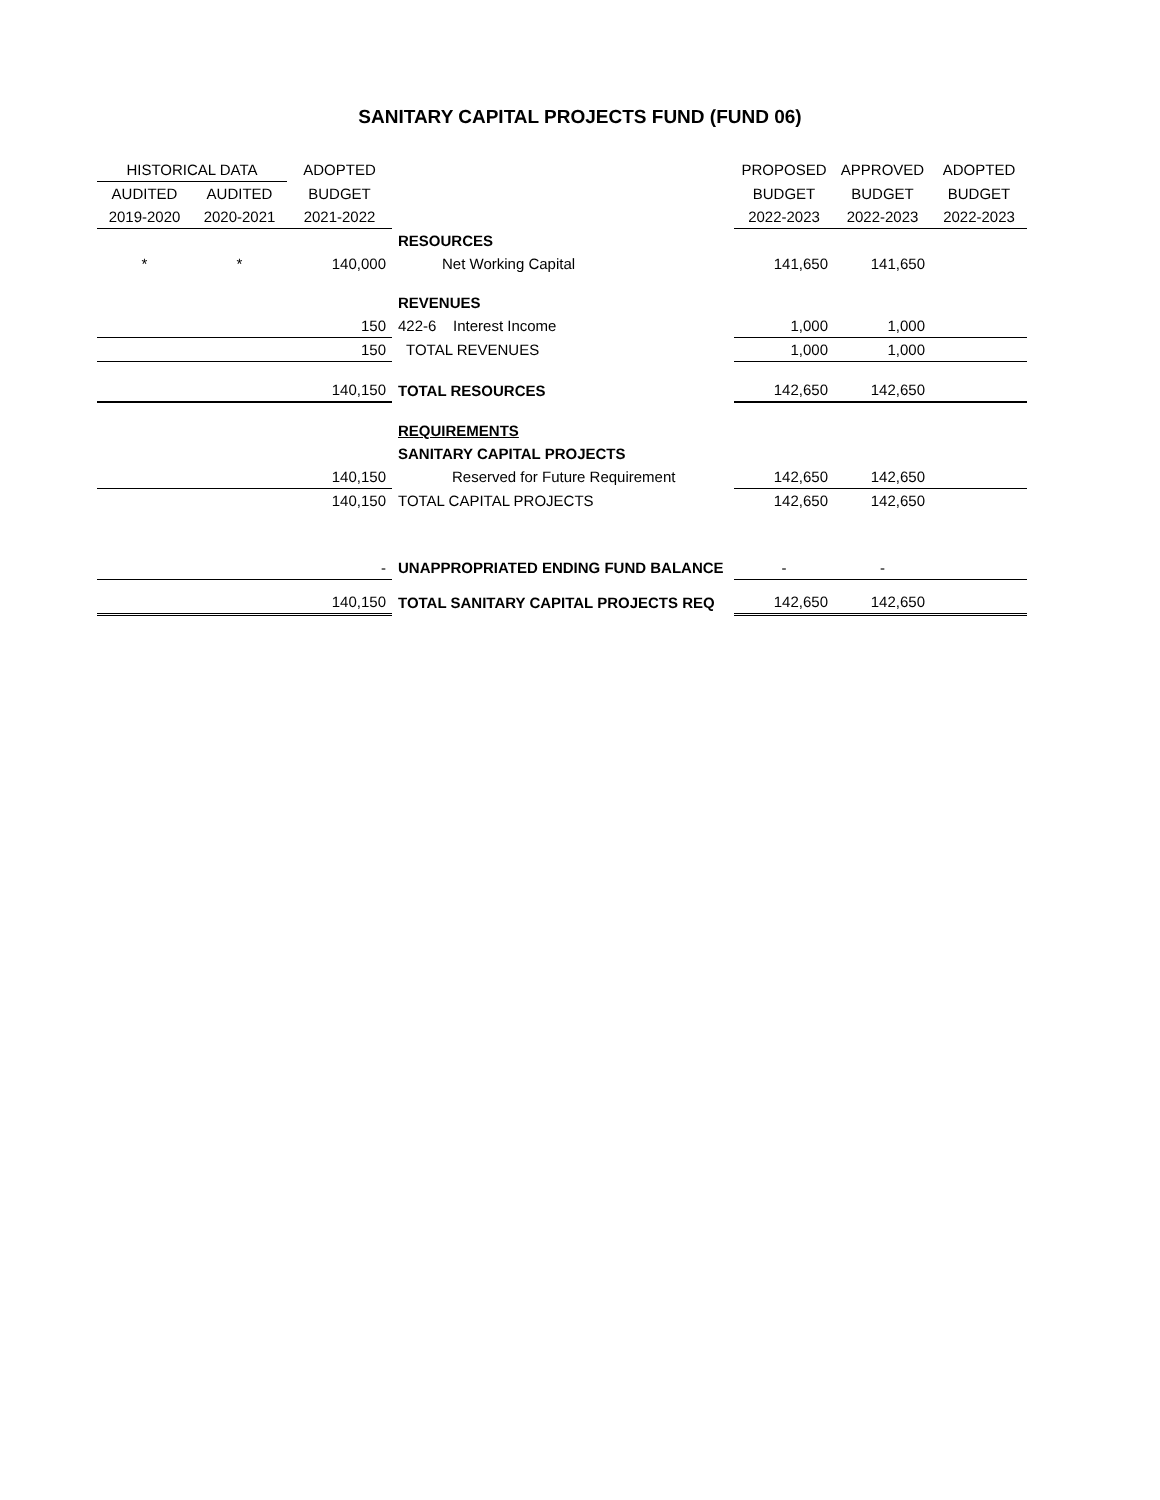SANITARY CAPITAL PROJECTS FUND (FUND 06)
| HISTORICAL DATA | | ADOPTED | | PROPOSED | APPROVED | ADOPTED |
| --- | --- | --- | --- | --- | --- | --- |
| AUDITED | AUDITED | BUDGET | | BUDGET | BUDGET | BUDGET |
| 2019-2020 | 2020-2021 | 2021-2022 | | 2022-2023 | 2022-2023 | 2022-2023 |
| | | | RESOURCES | | | |
| * | * | 140,000 | Net Working Capital | 141,650 | 141,650 | |
| | | | REVENUES | | | |
| | | 150 | 422-6 Interest Income | 1,000 | 1,000 | |
| | | 150 | TOTAL REVENUES | 1,000 | 1,000 | |
| | | 140,150 | TOTAL RESOURCES | 142,650 | 142,650 | |
| | | | REQUIREMENTS | | | |
| | | | SANITARY CAPITAL PROJECTS | | | |
| | | 140,150 | Reserved for Future Requirement | 142,650 | 142,650 | |
| | | 140,150 | TOTAL CAPITAL PROJECTS | 142,650 | 142,650 | |
| | | - | UNAPPROPRIATED ENDING FUND BALANCE | - | - | |
| | | 140,150 | TOTAL SANITARY CAPITAL PROJECTS REQ | 142,650 | 142,650 | |